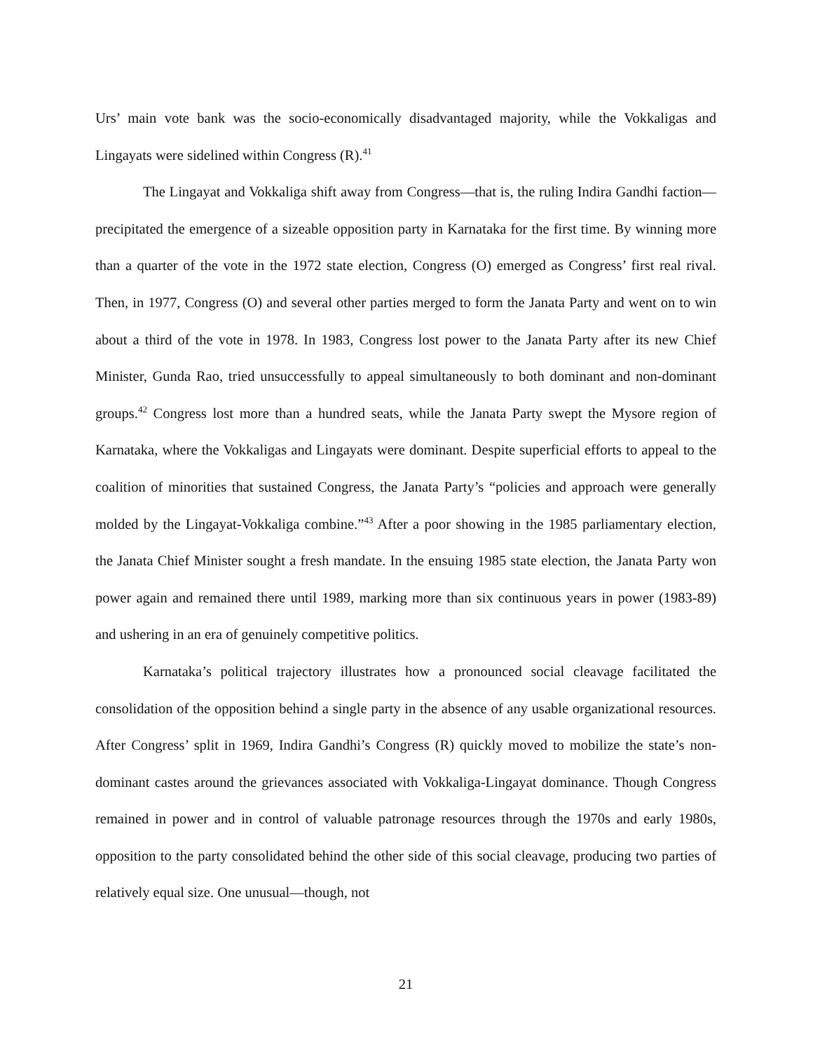Urs’ main vote bank was the socio-economically disadvantaged majority, while the Vokkaligas and Lingayats were sidelined within Congress (R).<sup>41</sup>
The Lingayat and Vokkaliga shift away from Congress—that is, the ruling Indira Gandhi faction—precipitated the emergence of a sizeable opposition party in Karnataka for the first time. By winning more than a quarter of the vote in the 1972 state election, Congress (O) emerged as Congress’ first real rival. Then, in 1977, Congress (O) and several other parties merged to form the Janata Party and went on to win about a third of the vote in 1978. In 1983, Congress lost power to the Janata Party after its new Chief Minister, Gunda Rao, tried unsuccessfully to appeal simultaneously to both dominant and non-dominant groups.<sup>42</sup> Congress lost more than a hundred seats, while the Janata Party swept the Mysore region of Karnataka, where the Vokkaligas and Lingayats were dominant. Despite superficial efforts to appeal to the coalition of minorities that sustained Congress, the Janata Party’s “policies and approach were generally molded by the Lingayat-Vokkaliga combine.”<sup>43</sup> After a poor showing in the 1985 parliamentary election, the Janata Chief Minister sought a fresh mandate. In the ensuing 1985 state election, the Janata Party won power again and remained there until 1989, marking more than six continuous years in power (1983-89) and ushering in an era of genuinely competitive politics.
Karnataka’s political trajectory illustrates how a pronounced social cleavage facilitated the consolidation of the opposition behind a single party in the absence of any usable organizational resources. After Congress’ split in 1969, Indira Gandhi’s Congress (R) quickly moved to mobilize the state’s non-dominant castes around the grievances associated with Vokkaliga-Lingayat dominance. Though Congress remained in power and in control of valuable patronage resources through the 1970s and early 1980s, opposition to the party consolidated behind the other side of this social cleavage, producing two parties of relatively equal size. One unusual—though, not
21